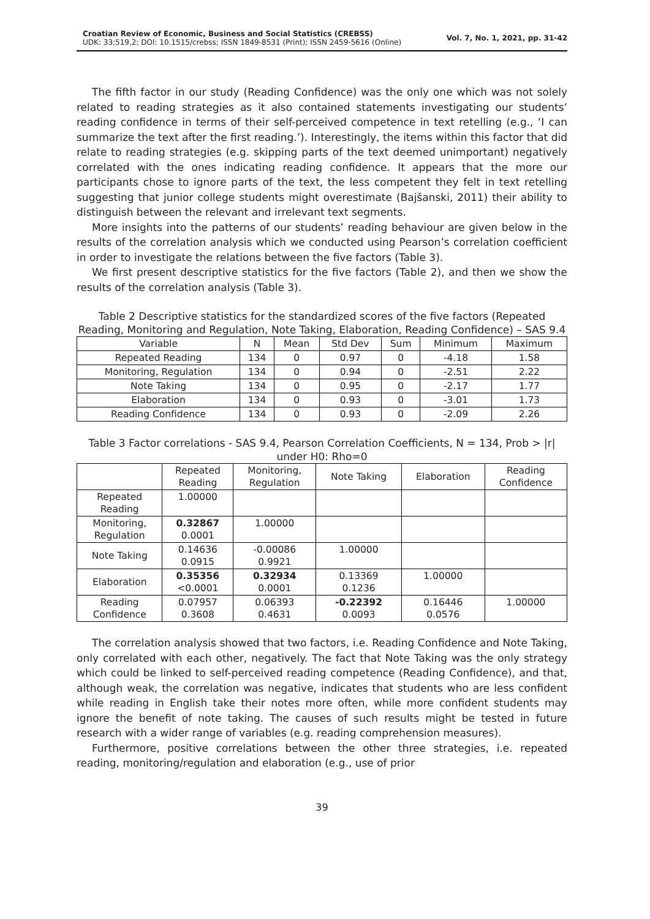Croatian Review of Economic, Business and Social Statistics (CREBSS)
UDK: 33;519,2; DOI: 10.1515/crebss; ISSN 1849-8531 (Print); ISSN 2459-5616 (Online)
Vol. 7, No. 1, 2021, pp. 31-42
The fifth factor in our study (Reading Confidence) was the only one which was not solely related to reading strategies as it also contained statements investigating our students’ reading confidence in terms of their self-perceived competence in text retelling (e.g., ‘I can summarize the text after the first reading.’). Interestingly, the items within this factor that did relate to reading strategies (e.g. skipping parts of the text deemed unimportant) negatively correlated with the ones indicating reading confidence. It appears that the more our participants chose to ignore parts of the text, the less competent they felt in text retelling suggesting that junior college students might overestimate (Bajšanski, 2011) their ability to distinguish between the relevant and irrelevant text segments.
More insights into the patterns of our students’ reading behaviour are given below in the results of the correlation analysis which we conducted using Pearson’s correlation coefficient in order to investigate the relations between the five factors (Table 3).
We first present descriptive statistics for the five factors (Table 2), and then we show the results of the correlation analysis (Table 3).
Table 2 Descriptive statistics for the standardized scores of the five factors (Repeated Reading, Monitoring and Regulation, Note Taking, Elaboration, Reading Confidence) – SAS 9.4
| Variable | N | Mean | Std Dev | Sum | Minimum | Maximum |
| --- | --- | --- | --- | --- | --- | --- |
| Repeated Reading | 134 | 0 | 0.97 | 0 | -4.18 | 1.58 |
| Monitoring, Regulation | 134 | 0 | 0.94 | 0 | -2.51 | 2.22 |
| Note Taking | 134 | 0 | 0.95 | 0 | -2.17 | 1.77 |
| Elaboration | 134 | 0 | 0.93 | 0 | -3.01 | 1.73 |
| Reading Confidence | 134 | 0 | 0.93 | 0 | -2.09 | 2.26 |
Table 3 Factor correlations - SAS 9.4, Pearson Correlation Coefficients, N = 134, Prob > |r| under H0: Rho=0
| | Repeated Reading | Monitoring, Regulation | Note Taking | Elaboration | Reading Confidence |
| --- | --- | --- | --- | --- | --- |
| Repeated Reading | 1.00000 | | | | |
| Monitoring, Regulation | 0.32867 0.0001 | 1.00000 | | | |
| Note Taking | 0.14636 0.0915 | -0.00086 0.9921 | 1.00000 | | |
| Elaboration | 0.35356 <0.0001 | 0.32934 0.0001 | 0.13369 0.1236 | 1.00000 | |
| Reading Confidence | 0.07957 0.3608 | 0.06393 0.4631 | -0.22392 0.0093 | 0.16446 0.0576 | 1.00000 |
The correlation analysis showed that two factors, i.e. Reading Confidence and Note Taking, only correlated with each other, negatively. The fact that Note Taking was the only strategy which could be linked to self-perceived reading competence (Reading Confidence), and that, although weak, the correlation was negative, indicates that students who are less confident while reading in English take their notes more often, while more confident students may ignore the benefit of note taking. The causes of such results might be tested in future research with a wider range of variables (e.g. reading comprehension measures).
Furthermore, positive correlations between the other three strategies, i.e. repeated reading, monitoring/regulation and elaboration (e.g., use of prior
39